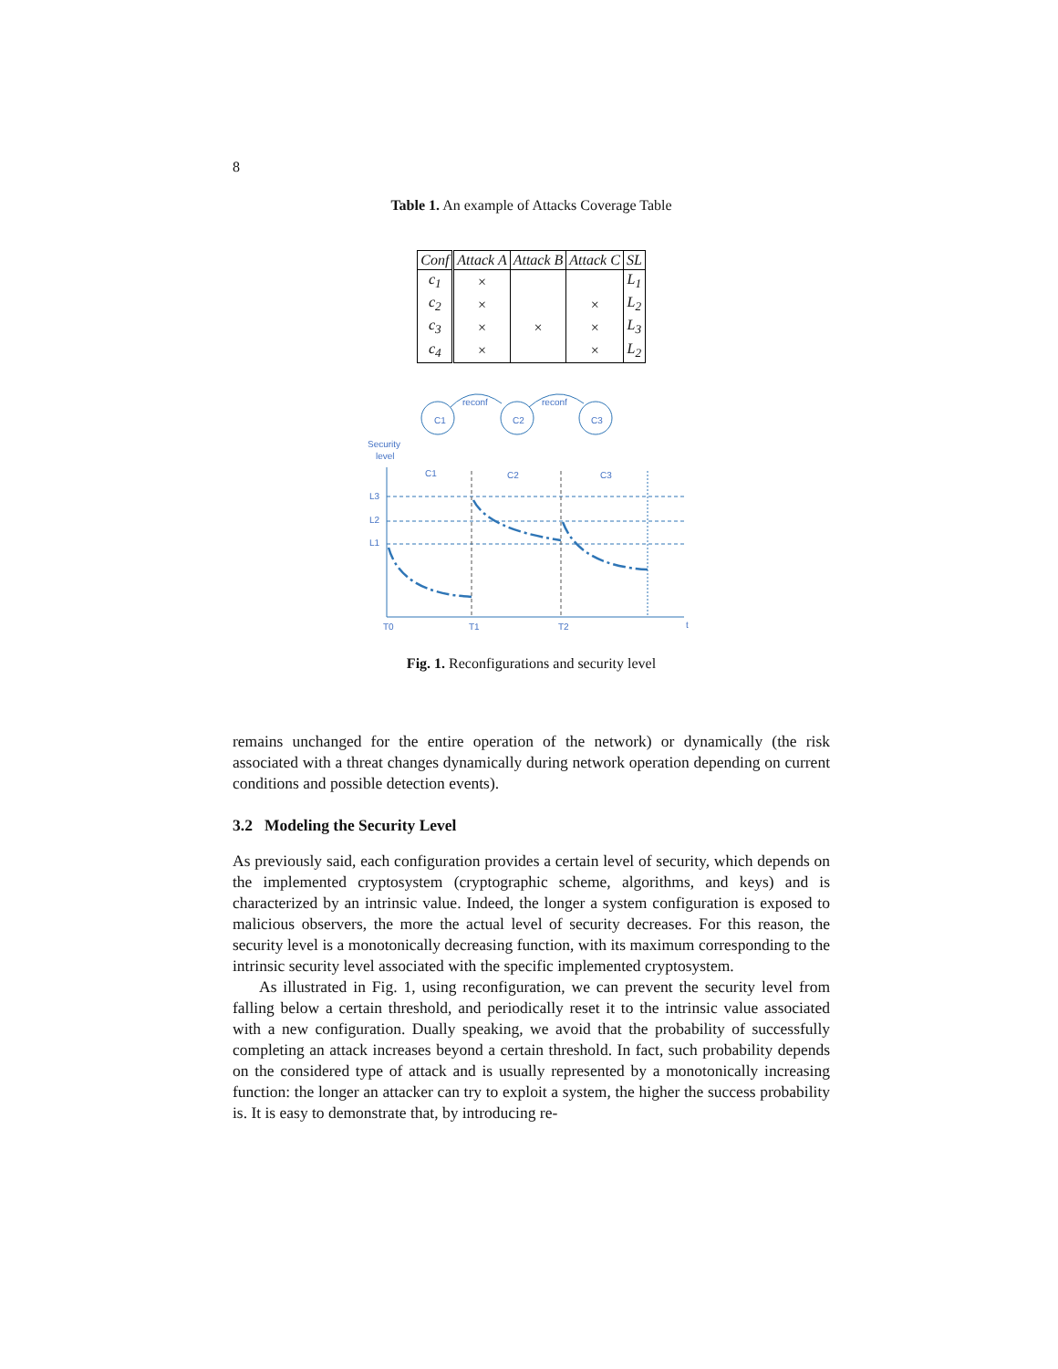8
Table 1. An example of Attacks Coverage Table
| Conf | Attack A | Attack B | Attack C | SL |
| --- | --- | --- | --- | --- |
| c<sub>1</sub> | × | | | L<sub>1</sub> |
| c<sub>2</sub> | × | | × | L<sub>2</sub> |
| c<sub>3</sub> | × | × | × | L<sub>3</sub> |
| c<sub>4</sub> | × | | × | L<sub>2</sub> |
C1
C2
C3
reconf
reconf
Security
level
C1
C2
C3
L3
L2
L1
T0
T1
T2
t
Fig. 1. Reconfigurations and security level
remains unchanged for the entire operation of the network) or dynamically (the risk associated with a threat changes dynamically during network operation depending on current conditions and possible detection events).
3.2 Modeling the Security Level
As previously said, each configuration provides a certain level of security, which depends on the implemented cryptosystem (cryptographic scheme, algorithms, and keys) and is characterized by an intrinsic value. Indeed, the longer a system configuration is exposed to malicious observers, the more the actual level of security decreases. For this reason, the security level is a monotonically decreasing function, with its maximum corresponding to the intrinsic security level associated with the specific implemented cryptosystem.
As illustrated in Fig. 1, using reconfiguration, we can prevent the security level from falling below a certain threshold, and periodically reset it to the intrinsic value associated with a new configuration. Dually speaking, we avoid that the probability of successfully completing an attack increases beyond a certain threshold. In fact, such probability depends on the considered type of attack and is usually represented by a monotonically increasing function: the longer an attacker can try to exploit a system, the higher the success probability is. It is easy to demonstrate that, by introducing re-